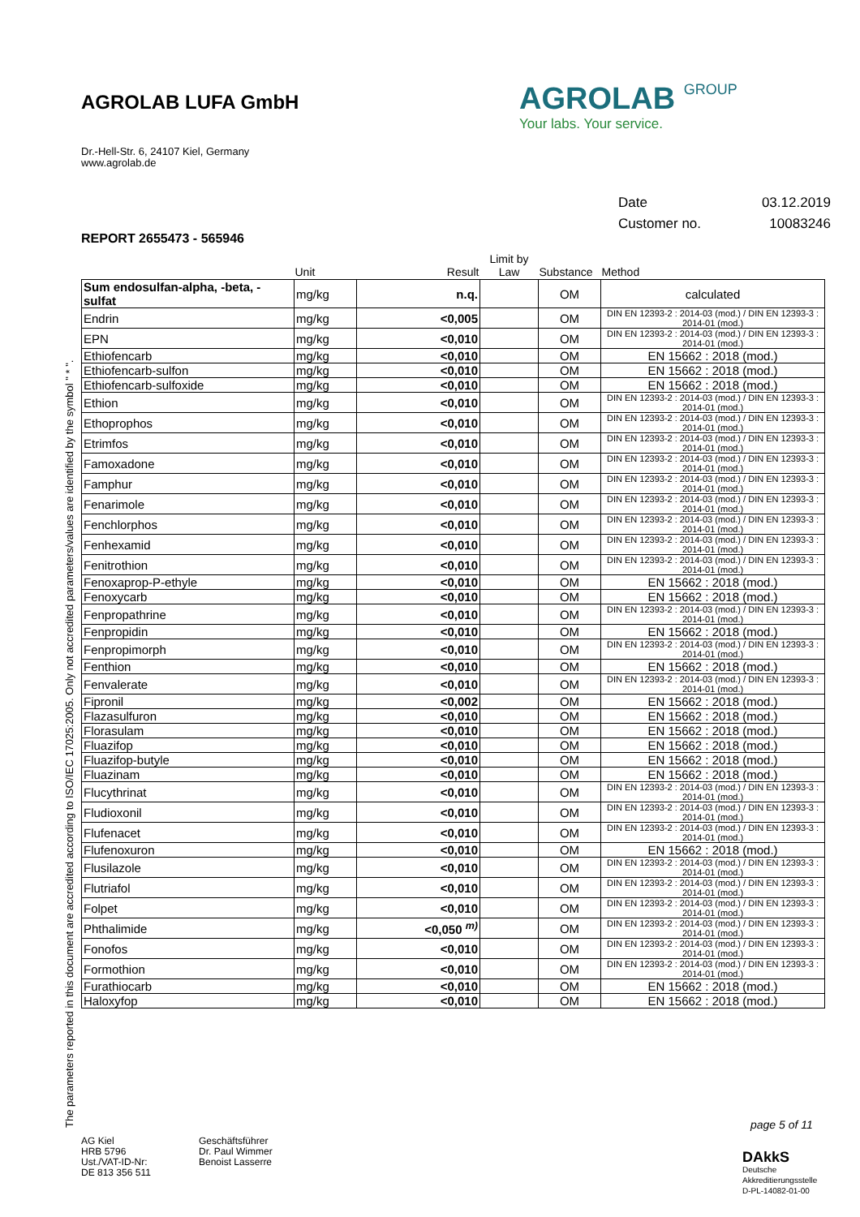AGROLAB LUFA GmbH
Dr.-Hell-Str. 6, 24107 Kiel, Germany
www.agrolab.de
AGROLAB GROUP
Your labs. Your service.
| Date | 03.12.2019 |
| Customer no. | 10083246 |
REPORT 2655473 - 565946
| | Unit | Result | Limit by Law | Substance | Method |
| --- | --- | --- | --- | --- | --- |
| Sum endosulfan-alpha, -beta, -sulfat | mg/kg | n.q. | | OM | calculated |
| Endrin | mg/kg | <0,005 | | OM | DIN EN 12393-2 : 2014-03 (mod.) / DIN EN 12393-3 : 2014-01 (mod.) |
| EPN | mg/kg | <0,010 | | OM | DIN EN 12393-2 : 2014-03 (mod.) / DIN EN 12393-3 : 2014-01 (mod.) |
| Ethiofencarb | mg/kg | <0,010 | | OM | EN 15662 : 2018 (mod.) |
| Ethiofencarb-sulfon | mg/kg | <0,010 | | OM | EN 15662 : 2018 (mod.) |
| Ethiofencarb-sulfoxide | mg/kg | <0,010 | | OM | EN 15662 : 2018 (mod.) |
| Ethion | mg/kg | <0,010 | | OM | DIN EN 12393-2 : 2014-03 (mod.) / DIN EN 12393-3 : 2014-01 (mod.) |
| Ethoprophos | mg/kg | <0,010 | | OM | DIN EN 12393-2 : 2014-03 (mod.) / DIN EN 12393-3 : 2014-01 (mod.) |
| Etrimfos | mg/kg | <0,010 | | OM | DIN EN 12393-2 : 2014-03 (mod.) / DIN EN 12393-3 : 2014-01 (mod.) |
| Famoxadone | mg/kg | <0,010 | | OM | DIN EN 12393-2 : 2014-03 (mod.) / DIN EN 12393-3 : 2014-01 (mod.) |
| Famphur | mg/kg | <0,010 | | OM | DIN EN 12393-2 : 2014-03 (mod.) / DIN EN 12393-3 : 2014-01 (mod.) |
| Fenarimole | mg/kg | <0,010 | | OM | DIN EN 12393-2 : 2014-03 (mod.) / DIN EN 12393-3 : 2014-01 (mod.) |
| Fenchlorphos | mg/kg | <0,010 | | OM | DIN EN 12393-2 : 2014-03 (mod.) / DIN EN 12393-3 : 2014-01 (mod.) |
| Fenhexamid | mg/kg | <0,010 | | OM | DIN EN 12393-2 : 2014-03 (mod.) / DIN EN 12393-3 : 2014-01 (mod.) |
| Fenitrothion | mg/kg | <0,010 | | OM | DIN EN 12393-2 : 2014-03 (mod.) / DIN EN 12393-3 : 2014-01 (mod.) |
| Fenoxaprop-P-ethyle | mg/kg | <0,010 | | OM | EN 15662 : 2018 (mod.) |
| Fenoxycarb | mg/kg | <0,010 | | OM | EN 15662 : 2018 (mod.) |
| Fenpropathrine | mg/kg | <0,010 | | OM | DIN EN 12393-2 : 2014-03 (mod.) / DIN EN 12393-3 : 2014-01 (mod.) |
| Fenpropidin | mg/kg | <0,010 | | OM | EN 15662 : 2018 (mod.) |
| Fenpropimorph | mg/kg | <0,010 | | OM | DIN EN 12393-2 : 2014-03 (mod.) / DIN EN 12393-3 : 2014-01 (mod.) |
| Fenthion | mg/kg | <0,010 | | OM | EN 15662 : 2018 (mod.) |
| Fenvalerate | mg/kg | <0,010 | | OM | DIN EN 12393-2 : 2014-03 (mod.) / DIN EN 12393-3 : 2014-01 (mod.) |
| Fipronil | mg/kg | <0,002 | | OM | EN 15662 : 2018 (mod.) |
| Flazasulfuron | mg/kg | <0,010 | | OM | EN 15662 : 2018 (mod.) |
| Florasulam | mg/kg | <0,010 | | OM | EN 15662 : 2018 (mod.) |
| Fluazifop | mg/kg | <0,010 | | OM | EN 15662 : 2018 (mod.) |
| Fluazifop-butyle | mg/kg | <0,010 | | OM | EN 15662 : 2018 (mod.) |
| Fluazinam | mg/kg | <0,010 | | OM | EN 15662 : 2018 (mod.) |
| Flucythrinat | mg/kg | <0,010 | | OM | DIN EN 12393-2 : 2014-03 (mod.) / DIN EN 12393-3 : 2014-01 (mod.) |
| Fludioxonil | mg/kg | <0,010 | | OM | DIN EN 12393-2 : 2014-03 (mod.) / DIN EN 12393-3 : 2014-01 (mod.) |
| Flufenacet | mg/kg | <0,010 | | OM | DIN EN 12393-2 : 2014-03 (mod.) / DIN EN 12393-3 : 2014-01 (mod.) |
| Flufenoxuron | mg/kg | <0,010 | | OM | EN 15662 : 2018 (mod.) |
| Flusilazole | mg/kg | <0,010 | | OM | DIN EN 12393-2 : 2014-03 (mod.) / DIN EN 12393-3 : 2014-01 (mod.) |
| Flutriafol | mg/kg | <0,010 | | OM | DIN EN 12393-2 : 2014-03 (mod.) / DIN EN 12393-3 : 2014-01 (mod.) |
| Folpet | mg/kg | <0,010 | | OM | DIN EN 12393-2 : 2014-03 (mod.) / DIN EN 12393-3 : 2014-01 (mod.) |
| Phthalimide | mg/kg | <0,050 <sup>m)</sup> | | OM | DIN EN 12393-2 : 2014-03 (mod.) / DIN EN 12393-3 : 2014-01 (mod.) |
| Fonofos | mg/kg | <0,010 | | OM | DIN EN 12393-2 : 2014-03 (mod.) / DIN EN 12393-3 : 2014-01 (mod.) |
| Formothion | mg/kg | <0,010 | | OM | DIN EN 12393-2 : 2014-03 (mod.) / DIN EN 12393-3 : 2014-01 (mod.) |
| Furathiocarb | mg/kg | <0,010 | | OM | EN 15662 : 2018 (mod.) |
| Haloxyfop | mg/kg | <0,010 | | OM | EN 15662 : 2018 (mod.) |
The parameters reported in this document are accredited according to ISO/IEC 17025:2005. Only not accredited parameters/values are identified by the symbol " * ".
page 5 of 11
AG Kiel
HRB 5796
Ust./VAT-ID-Nr:
DE 813 356 511
Geschäftsführer
Dr. Paul Wimmer
Benoist Lasserre
DAkkS
Deutsche
Akkreditierungsstelle
D-PL-14082-01-00